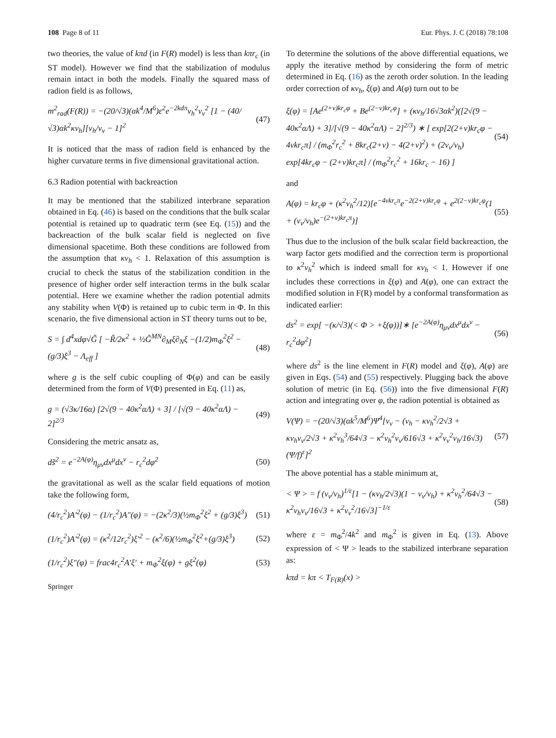108 Page 8 of 11 Eur. Phys. J. C (2018) 78:108
two theories, the value of kπd (in F(R) model) is less than kπr<sub>c</sub> (in ST model). However we find that the stabilization of modulus remain intact in both the models. Finally the squared mass of radion field is as follows,
m<sup>2</sup><sub>rad</sub>(F(R)) = −(20/√3)(αk<sup>4</sup>/M<sup>6</sup>)ε<sup>2</sup>e<sup>−2kdπ</sup>v<sub>h</sub><sup>2</sup>v<sub>v</sub><sup>2</sup> [1 − (40/√3)αk<sup>2</sup>κv<sub>h</sub>][v<sub>h</sub>/v<sub>v</sub> − 1]<sup>2</sup> (47)
It is noticed that the mass of radion field is enhanced by the higher curvature terms in five dimensional gravitational action.
6.3 Radion potential with backreaction
It may be mentioned that the stabilized interbrane separation obtained in Eq. (46) is based on the conditions that the bulk scalar potential is retained up to quadratic term (see Eq. (15)) and the backreaction of the bulk scalar field is neglected on five dimensional spacetime. Both these conditions are followed from the assumption that κv<sub>h</sub> < 1. Relaxation of this assumption is crucial to check the status of the stabilization condition in the presence of higher order self interaction terms in the bulk scalar potential. Here we examine whether the radion potential admits any stability when V(Φ) is retained up to cubic term in Φ. In this scenario, the five dimensional action in ST theory turns out to be,
S = ∫ d<sup>4</sup>xdφ√G̃ [ −R̃/2κ<sup>2</sup> + ½G̃<sup>MN</sup>∂<sub>M</sub>ξ∂<sub>N</sub>ξ −(1/2)m<sub>Φ</sub><sup>2</sup>ξ<sup>2</sup> − (g/3)ξ<sup>3</sup> − Λ<sub>eff</sub> ] (48)
where g is the self cubic coupling of Φ(φ) and can be easily determined from the form of V(Φ) presented in Eq. (11) as,
g = (√3κ/16α) [2√(9 − 40κ<sup>2</sup>αΛ) + 3] / [√(9 − 40κ<sup>2</sup>αΛ) − 2]<sup>2/3</sup> (49)
Considering the metric ansatz as,
ds̃<sup>2</sup> = e<sup>−2A(φ)</sup>η<sub>μν</sub>dx<sup>μ</sup>dx<sup>ν</sup> − r<sub>c</sub><sup>2</sup>dφ<sup>2</sup> (50)
the gravitational as well as the scalar field equations of motion take the following form,
(4/r<sub>c</sub><sup>2</sup>)A′<sup>2</sup>(φ) − (1/r<sub>c</sub><sup>2</sup>)A″(φ) = −(2κ<sup>2</sup>/3)(½m<sub>Φ</sub><sup>2</sup>ξ<sup>2</sup> + (g/3)ξ<sup>3</sup>) (51)
(1/r<sub>c</sub><sup>2</sup>)A′<sup>2</sup>(φ) = (κ<sup>2</sup>/12r<sub>c</sub><sup>2</sup>)ξ′<sup>2</sup> − (κ<sup>2</sup>/6)(½m<sub>Φ</sub><sup>2</sup>ξ<sup>2</sup>+(g/3)ξ<sup>3</sup>) (52)
(1/r<sub>c</sub><sup>2</sup>)ξ″(φ) = frac4r<sub>c</sub><sup>2</sup>A′ξ′ + m<sub>Φ</sub><sup>2</sup>ξ(φ) + gξ<sup>2</sup>(φ) (53)
Springer
To determine the solutions of the above differential equations, we apply the iterative method by considering the form of metric determined in Eq. (16) as the zeroth order solution. In the leading order correction of κv<sub>h</sub>, ξ(φ) and A(φ) turn out to be
ξ(φ) = [Ae<sup>(2+ν)kr<sub>c</sub>φ</sup> + Be<sup>(2−ν)kr<sub>c</sub>φ</sup>] + (κv<sub>h</sub>/16√3αk<sup>2</sup>)([2√(9 − 40κ<sup>2</sup>αΛ) + 3]/[√(9 − 40κ<sup>2</sup>αΛ) − 2]<sup>2/3</sup>) ∗ [ exp[2(2+ν)kr<sub>c</sub>φ − 4νkr<sub>c</sub>π] / (m<sub>Φ</sub><sup>2</sup>r<sub>c</sub><sup>2</sup> + 8kr<sub>c</sub>(2+ν) − 4(2+ν)<sup>2</sup>) + (2v<sub>v</sub>/v<sub>h</sub>) exp[4kr<sub>c</sub>φ − (2+ν)kr<sub>c</sub>π] / (m<sub>Φ</sub><sup>2</sup>r<sub>c</sub><sup>2</sup> + 16kr<sub>c</sub> − 16) ] (54)
and
A(φ) = kr<sub>c</sub>φ + (κ<sup>2</sup>v<sub>h</sub><sup>2</sup>/12)[e<sup>−4νkr<sub>c</sub>π</sup>e<sup>−2(2+ν)kr<sub>c</sub>φ</sup> + e<sup>2(2−ν)kr<sub>c</sub>φ</sup>(1 + (v<sub>v</sub>/v<sub>h</sub>)e<sup>−(2+ν)kr<sub>c</sub>π</sup>)] (55)
Thus due to the inclusion of the bulk scalar field backreaction, the warp factor gets modified and the correction term is proportional to κ<sup>2</sup>v<sub>h</sub><sup>2</sup> which is indeed small for κv<sub>h</sub> < 1. However if one includes these corrections in ξ(φ) and A(φ), one can extract the modified solution in F(R) model by a conformal transformation as indicated earlier:
ds<sup>2</sup> = exp[ −(κ/√3)(< Φ > +ξ(φ))]∗ [e<sup>−2A(φ)</sup>η<sub>μν</sub>dx<sup>μ</sup>dx<sup>ν</sup> − r<sub>c</sub><sup>2</sup>dφ<sup>2</sup>] (56)
where ds<sup>2</sup> is the line element in F(R) model and ξ(φ), A(φ) are given in Eqs. (54) and (55) respectively. Plugging back the above solution of metric (in Eq. (56)) into the five dimensional F(R) action and integrating over φ, the radion potential is obtained as
V(Ψ) = −(20/√3)(αk<sup>5</sup>/M<sup>6</sup>)Ψ<sup>4</sup>[v<sub>v</sub> − (v<sub>h</sub> − κv<sub>h</sub><sup>2</sup>/2√3 + κv<sub>h</sub>v<sub>v</sub>/2√3 + κ<sup>2</sup>v<sub>h</sub><sup>3</sup>/64√3 − κ<sup>2</sup>v<sub>h</sub><sup>2</sup>v<sub>v</sub>/616√3 + κ<sup>2</sup>v<sub>v</sub><sup>2</sup>v<sub>h</sub>/16√3)(Ψ/f)<sup>ε</sup>]<sup>2</sup> (57)
The above potential has a stable minimum at,
< Ψ > = f (v<sub>v</sub>/v<sub>h</sub>)<sup>1/ε</sup>[1 − (κv<sub>h</sub>/2√3)(1 − v<sub>v</sub>/v<sub>h</sub>) + κ<sup>2</sup>v<sub>h</sub><sup>2</sup>/64√3 − κ<sup>2</sup>v<sub>h</sub>v<sub>v</sub>/16√3 + κ<sup>2</sup>v<sub>v</sub><sup>2</sup>/16√3]<sup>−1/ε</sup> (58)
where ε = m<sub>Φ</sub><sup>2</sup>/4k<sup>2</sup> and m<sub>Φ</sub><sup>2</sup> is given in Eq. (13). Above expression of < Ψ > leads to the stabilized interbrane separation as:
kπd = kπ < T<sub>F(R)</sub>(x) >